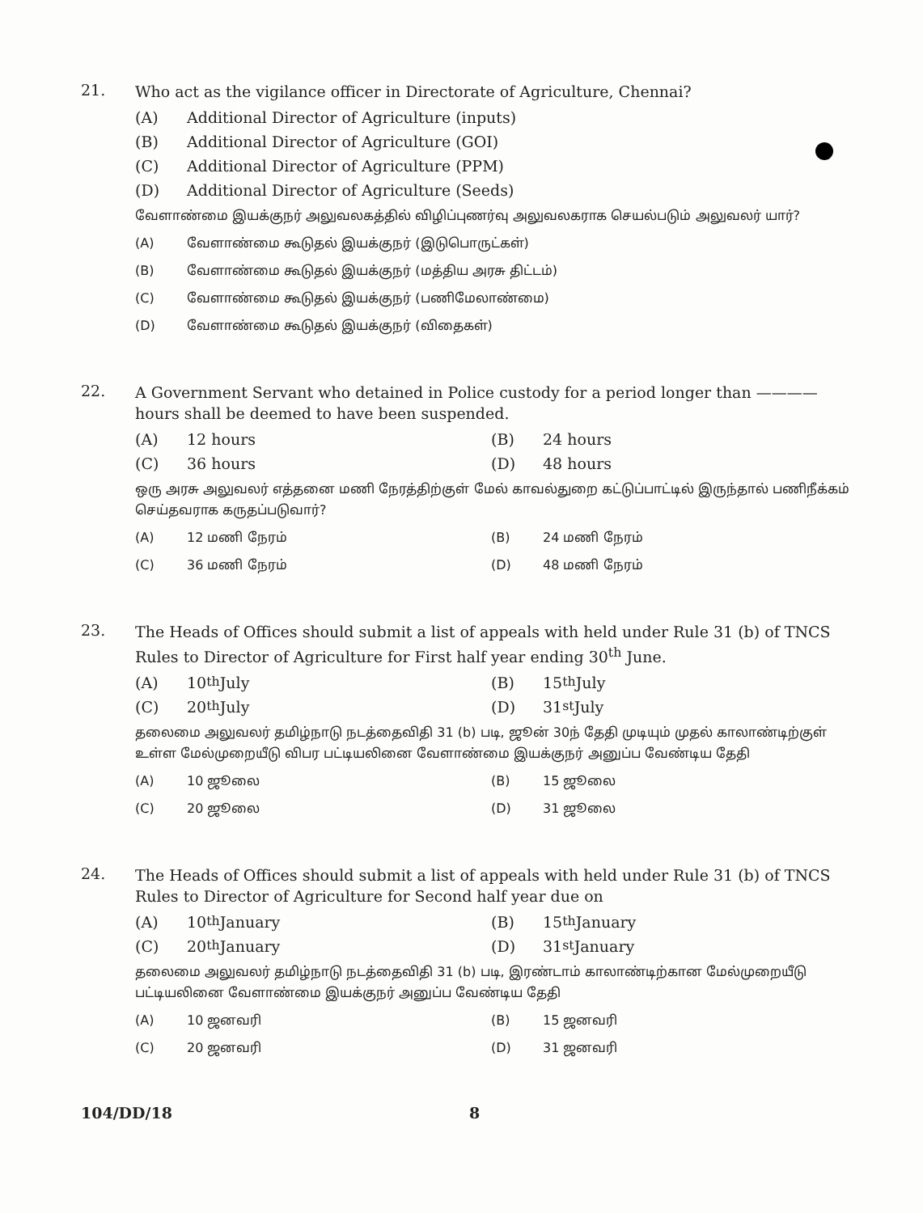21.
Who act as the vigilance officer in Directorate of Agriculture, Chennai?
(A) Additional Director of Agriculture (inputs)
(B) Additional Director of Agriculture (GOI)
(C) Additional Director of Agriculture (PPM)
(D) Additional Director of Agriculture (Seeds)
வேளாண்மை இயக்குநர் அலுவலகத்தில் விழிப்புணர்வு அலுவலகராக செயல்படும் அலுவலர் யார்?
(A) வேளாண்மை கூடுதல் இயக்குநர் (இடுபொருட்கள்)
(B) வேளாண்மை கூடுதல் இயக்குநர் (மத்திய அரசு திட்டம்)
(C) வேளாண்மை கூடுதல் இயக்குநர் (பணிமேலாண்மை)
(D) வேளாண்மை கூடுதல் இயக்குநர் (விதைகள்)
22.
A Government Servant who detained in Police custody for a period longer than ———— hours shall be deemed to have been suspended.
(A) 12 hours
(B) 24 hours
(C) 36 hours
(D) 48 hours
ஒரு அரசு அலுவலர் எத்தனை மணி நேரத்திற்குள் மேல் காவல்துறை கட்டுப்பாட்டில் இருந்தால் பணிநீக்கம் செய்தவராக கருதப்படுவார்?
(A) 12 மணி நேரம்
(B) 24 மணி நேரம்
(C) 36 மணி நேரம்
(D) 48 மணி நேரம்
23.
The Heads of Offices should submit a list of appeals with held under Rule 31 (b) of TNCS Rules to Director of Agriculture for First half year ending 30<sup>th</sup> June.
(A) 10<sup>th</sup> July
(B) 15<sup>th</sup> July
(C) 20<sup>th</sup> July
(D) 31<sup>st</sup> July
தலைமை அலுவலர் தமிழ்நாடு நடத்தைவிதி 31 (b) படி, ஜூன் 30ந் தேதி முடியும் முதல் காலாண்டிற்குள் உள்ள மேல்முறையீடு விபர பட்டியலினை வேளாண்மை இயக்குநர் அனுப்ப வேண்டிய தேதி
(A) 10 ஜூலை
(B) 15 ஜூலை
(C) 20 ஜூலை
(D) 31 ஜூலை
24.
The Heads of Offices should submit a list of appeals with held under Rule 31 (b) of TNCS Rules to Director of Agriculture for Second half year due on
(A) 10<sup>th</sup> January
(B) 15<sup>th</sup> January
(C) 20<sup>th</sup> January
(D) 31<sup>st</sup> January
தலைமை அலுவலர் தமிழ்நாடு நடத்தைவிதி 31 (b) படி, இரண்டாம் காலாண்டிற்கான மேல்முறையீடு பட்டியலினை வேளாண்மை இயக்குநர் அனுப்ப வேண்டிய தேதி
(A) 10 ஜனவரி
(B) 15 ஜனவரி
(C) 20 ஜனவரி
(D) 31 ஜனவரி
104/DD/18 8